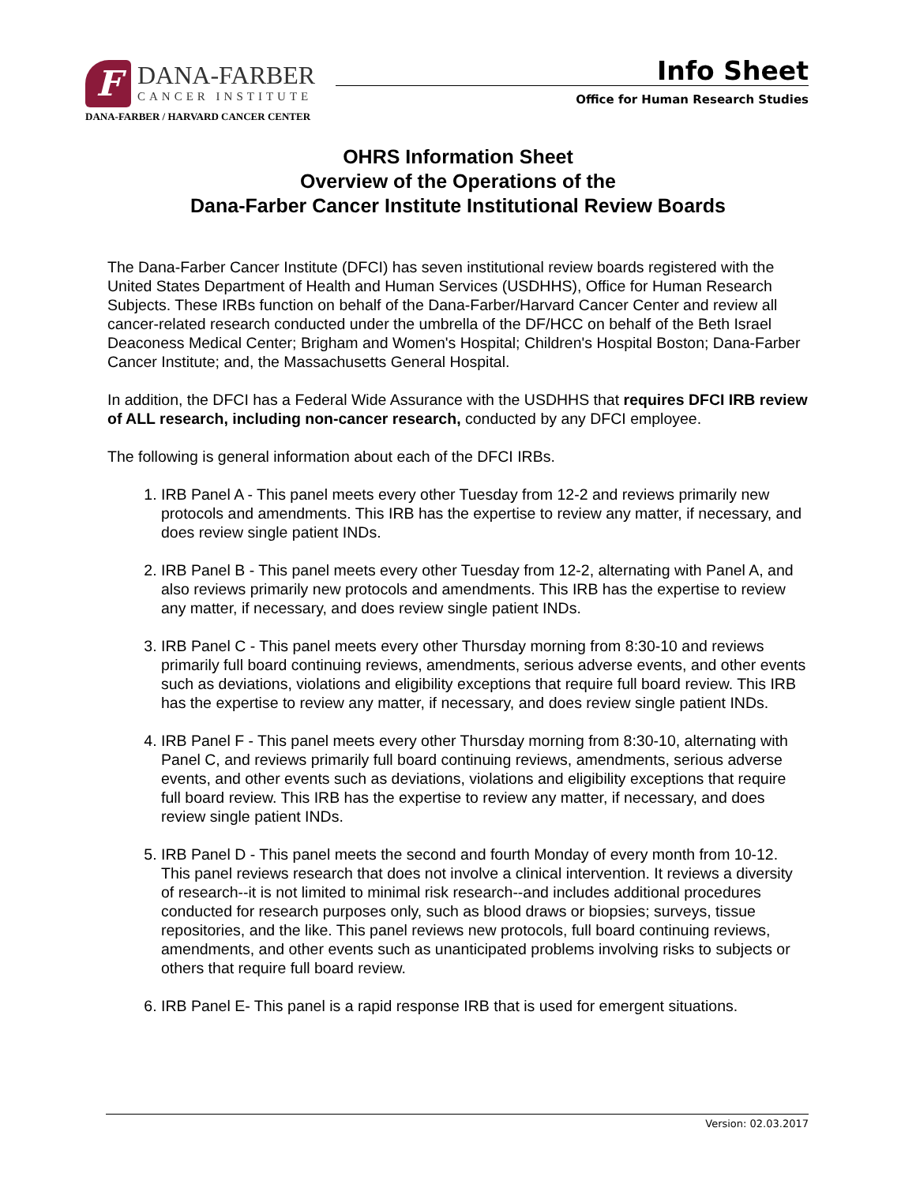F
DANA-FARBER
CANCER INSTITUTE
DANA-FARBER / HARVARD CANCER CENTER
Info Sheet
Office for Human Research Studies
OHRS Information Sheet
Overview of the Operations of the
Dana-Farber Cancer Institute Institutional Review Boards
The Dana-Farber Cancer Institute (DFCI) has seven institutional review boards registered with the United States Department of Health and Human Services (USDHHS), Office for Human Research Subjects. These IRBs function on behalf of the Dana-Farber/Harvard Cancer Center and review all cancer-related research conducted under the umbrella of the DF/HCC on behalf of the Beth Israel Deaconess Medical Center; Brigham and Women's Hospital; Children's Hospital Boston; Dana-Farber Cancer Institute; and, the Massachusetts General Hospital.
In addition, the DFCI has a Federal Wide Assurance with the USDHHS that requires DFCI IRB review of ALL research, including non-cancer research, conducted by any DFCI employee.
The following is general information about each of the DFCI IRBs.
1. IRB Panel A - This panel meets every other Tuesday from 12-2 and reviews primarily new protocols and amendments. This IRB has the expertise to review any matter, if necessary, and does review single patient INDs.
2. IRB Panel B - This panel meets every other Tuesday from 12-2, alternating with Panel A, and also reviews primarily new protocols and amendments. This IRB has the expertise to review any matter, if necessary, and does review single patient INDs.
3. IRB Panel C - This panel meets every other Thursday morning from 8:30-10 and reviews primarily full board continuing reviews, amendments, serious adverse events, and other events such as deviations, violations and eligibility exceptions that require full board review. This IRB has the expertise to review any matter, if necessary, and does review single patient INDs.
4. IRB Panel F - This panel meets every other Thursday morning from 8:30-10, alternating with Panel C, and reviews primarily full board continuing reviews, amendments, serious adverse events, and other events such as deviations, violations and eligibility exceptions that require full board review. This IRB has the expertise to review any matter, if necessary, and does review single patient INDs.
5. IRB Panel D - This panel meets the second and fourth Monday of every month from 10-12. This panel reviews research that does not involve a clinical intervention. It reviews a diversity of research--it is not limited to minimal risk research--and includes additional procedures conducted for research purposes only, such as blood draws or biopsies; surveys, tissue repositories, and the like. This panel reviews new protocols, full board continuing reviews, amendments, and other events such as unanticipated problems involving risks to subjects or others that require full board review.
6. IRB Panel E- This panel is a rapid response IRB that is used for emergent situations.
Version: 02.03.2017